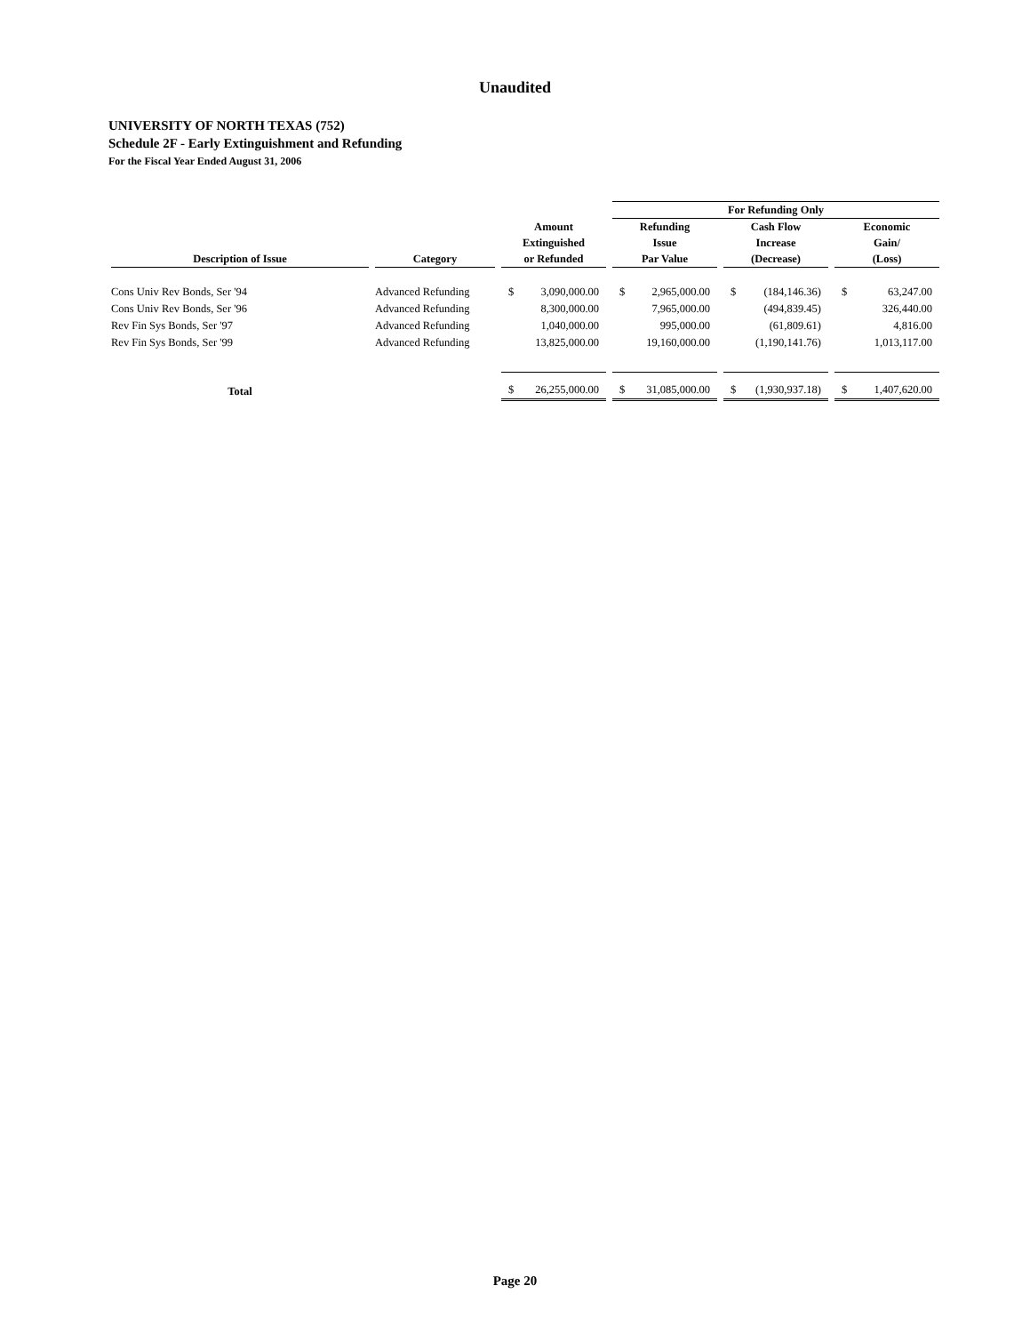Unaudited
UNIVERSITY OF NORTH TEXAS (752)
Schedule 2F - Early Extinguishment and Refunding
For the Fiscal Year Ended August 31, 2006
| | | | For Refunding Only | | |
| --- | --- | --- | --- | --- | --- |
| Description of Issue | Category | Amount Extinguished or Refunded | Refunding Issue Par Value | Cash Flow Increase (Decrease) | Economic Gain/ (Loss) |
| Cons Univ Rev Bonds, Ser '94 | Advanced Refunding | $ 3,090,000.00 | $ 2,965,000.00 | $ (184,146.36) | $ 63,247.00 |
| Cons Univ Rev Bonds, Ser '96 | Advanced Refunding | 8,300,000.00 | 7,965,000.00 | (494,839.45) | 326,440.00 |
| Rev Fin Sys Bonds, Ser '97 | Advanced Refunding | 1,040,000.00 | 995,000.00 | (61,809.61) | 4,816.00 |
| Rev Fin Sys Bonds, Ser '99 | Advanced Refunding | 13,825,000.00 | 19,160,000.00 | (1,190,141.76) | 1,013,117.00 |
| Total | | $ 26,255,000.00 | $ 31,085,000.00 | $ (1,930,937.18) | $ 1,407,620.00 |
Page 20